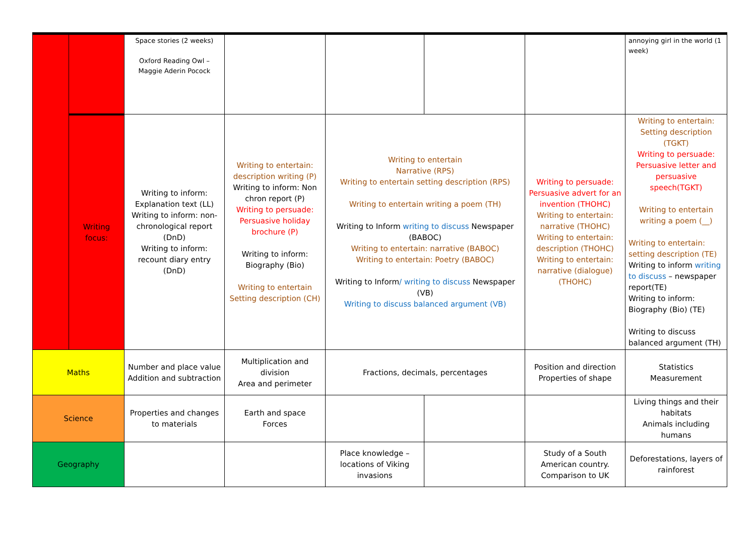| | | Space stories (2 weeks) Oxford Reading Owl – Maggie Aderin Pocock | | | | | annoying girl in the world (1 week) |
| | Writing focus: | Writing to inform: Explanation text (LL) Writing to inform: non-chronological report (DnD) Writing to inform: recount diary entry (DnD) | Writing to entertain: description writing (P) Writing to inform: Non chron report (P) Writing to persuade: Persuasive holiday brochure (P) Writing to inform: Biography (Bio) Writing to entertain Setting description (CH) | Writing to entertain Narrative (RPS) Writing to entertain setting description (RPS) Writing to entertain writing a poem (TH) Writing to Inform writing to discuss Newspaper (BABOC) Writing to entertain: narrative (BABOC) Writing to entertain: Poetry (BABOC) Writing to Inform / writing to discuss Newspaper (VB) Writing to discuss balanced argument (VB) | | Writing to persuade: Persuasive advert for an invention (THOHC) Writing to entertain: narrative (THOHC) Writing to entertain: description (THOHC) Writing to entertain: narrative (dialogue) (THOHC) | Writing to entertain: Setting description (TGKT) Writing to persuade: Persuasive letter and persuasive speech(TGKT) Writing to entertain writing a poem (__) Writing to entertain: setting description (TE) Writing to inform writing to discuss – newspaper report(TE) Writing to inform: Biography (Bio) (TE) Writing to discuss balanced argument (TH) |
| Maths | | Number and place value Addition and subtraction | Multiplication and division Area and perimeter | Fractions, decimals, percentages | | Position and direction Properties of shape | Statistics Measurement |
| Science | | Properties and changes to materials | Earth and space Forces | | | | Living things and their habitats Animals including humans |
| Geography | | | | Place knowledge – locations of Viking invasions | | Study of a South American country. Comparison to UK | Deforestations, layers of rainforest |